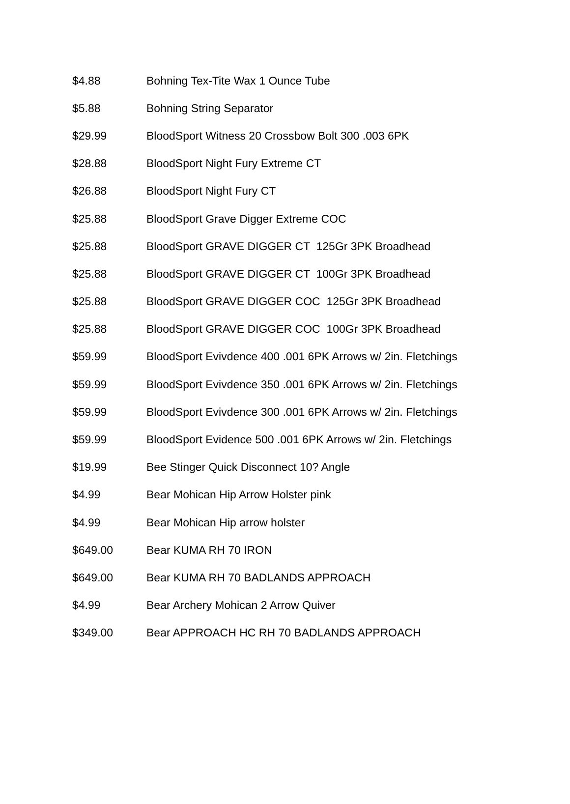| $4.88 | Bohning Tex-Tite Wax 1 Ounce Tube |
| $5.88 | Bohning String Separator |
| $29.99 | BloodSport Witness 20 Crossbow Bolt 300 .003 6PK |
| $28.88 | BloodSport Night Fury Extreme CT |
| $26.88 | BloodSport Night Fury CT |
| $25.88 | BloodSport Grave Digger Extreme COC |
| $25.88 | BloodSport GRAVE DIGGER CT 125Gr 3PK Broadhead |
| $25.88 | BloodSport GRAVE DIGGER CT 100Gr 3PK Broadhead |
| $25.88 | BloodSport GRAVE DIGGER COC 125Gr 3PK Broadhead |
| $25.88 | BloodSport GRAVE DIGGER COC 100Gr 3PK Broadhead |
| $59.99 | BloodSport Evivdence 400 .001 6PK Arrows w/ 2in. Fletchings |
| $59.99 | BloodSport Evivdence 350 .001 6PK Arrows w/ 2in. Fletchings |
| $59.99 | BloodSport Evivdence 300 .001 6PK Arrows w/ 2in. Fletchings |
| $59.99 | BloodSport Evidence 500 .001 6PK Arrows w/ 2in. Fletchings |
| $19.99 | Bee Stinger Quick Disconnect 10? Angle |
| $4.99 | Bear Mohican Hip Arrow Holster pink |
| $4.99 | Bear Mohican Hip arrow holster |
| $649.00 | Bear KUMA RH 70 IRON |
| $649.00 | Bear KUMA RH 70 BADLANDS APPROACH |
| $4.99 | Bear Archery Mohican 2 Arrow Quiver |
| $349.00 | Bear APPROACH HC RH 70 BADLANDS APPROACH |